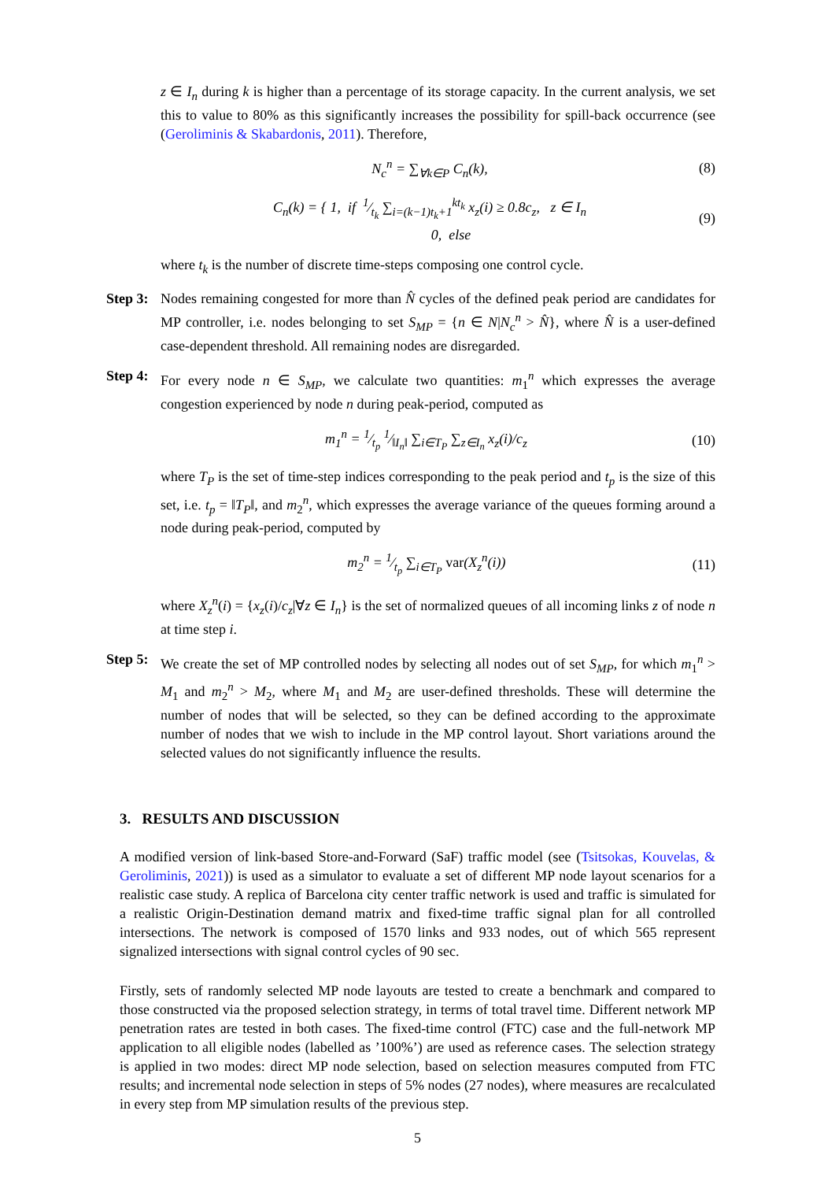z ∈ I<sub>n</sub> during k is higher than a percentage of its storage capacity. In the current analysis, we set this to value to 80% as this significantly increases the possibility for spill-back occurrence (see (Geroliminis & Skabardonis, 2011). Therefore,
N<sub>c</sub><sup>n</sup> = ∑<sub>∀k∈P</sub> C<sub>n</sub>(k), (8)
C<sub>n</sub>(k) = { 1, if 1⁄t<sub>k</sub> ∑<sub>i=(k−1)t<sub>k</sub>+1</sub><sup>kt<sub>k</sub></sup> x<sub>z</sub>(i) ≥ 0.8c<sub>z</sub>, z ∈ I<sub>n</sub>
0, else (9)
where t<sub>k</sub> is the number of discrete time-steps composing one control cycle.
Step 3:
Nodes remaining congested for more than N̂ cycles of the defined peak period are candidates for MP controller, i.e. nodes belonging to set S<sub>MP</sub> = {n ∈ N|N<sub>c</sub><sup>n</sup> > N̂}, where N̂ is a user-defined case-dependent threshold. All remaining nodes are disregarded.
Step 4:
For every node n ∈ S<sub>MP</sub>, we calculate two quantities: m<sub>1</sub><sup>n</sup> which expresses the average congestion experienced by node n during peak-period, computed as
m<sub>1</sub><sup>n</sup> = 1⁄t<sub>p</sub> 1⁄‖I<sub>n</sub>‖ ∑<sub>i∈T<sub>P</sub></sub> ∑<sub>z∈I<sub>n</sub></sub> x<sub>z</sub>(i)/c<sub>z</sub> (10)
where T<sub>P</sub> is the set of time-step indices corresponding to the peak period and t<sub>p</sub> is the size of this set, i.e. t<sub>p</sub> = ‖T<sub>P</sub>‖, and m<sub>2</sub><sup>n</sup>, which expresses the average variance of the queues forming around a node during peak-period, computed by
m<sub>2</sub><sup>n</sup> = 1⁄t<sub>p</sub> ∑<sub>i∈T<sub>P</sub></sub> var(X<sub>z</sub><sup>n</sup>(i)) (11)
where X<sub>z</sub><sup>n</sup>(i) = {x<sub>z</sub>(i)/c<sub>z</sub>|∀z ∈ I<sub>n</sub>} is the set of normalized queues of all incoming links z of node n at time step i.
Step 5:
We create the set of MP controlled nodes by selecting all nodes out of set S<sub>MP</sub>, for which m<sub>1</sub><sup>n</sup> > M<sub>1</sub> and m<sub>2</sub><sup>n</sup> > M<sub>2</sub>, where M<sub>1</sub> and M<sub>2</sub> are user-defined thresholds. These will determine the number of nodes that will be selected, so they can be defined according to the approximate number of nodes that we wish to include in the MP control layout. Short variations around the selected values do not significantly influence the results.
3. RESULTS AND DISCUSSION
A modified version of link-based Store-and-Forward (SaF) traffic model (see (Tsitsokas, Kouvelas, & Geroliminis, 2021)) is used as a simulator to evaluate a set of different MP node layout scenarios for a realistic case study. A replica of Barcelona city center traffic network is used and traffic is simulated for a realistic Origin-Destination demand matrix and fixed-time traffic signal plan for all controlled intersections. The network is composed of 1570 links and 933 nodes, out of which 565 represent signalized intersections with signal control cycles of 90 sec.
Firstly, sets of randomly selected MP node layouts are tested to create a benchmark and compared to those constructed via the proposed selection strategy, in terms of total travel time. Different network MP penetration rates are tested in both cases. The fixed-time control (FTC) case and the full-network MP application to all eligible nodes (labelled as ’100%’) are used as reference cases. The selection strategy is applied in two modes: direct MP node selection, based on selection measures computed from FTC results; and incremental node selection in steps of 5% nodes (27 nodes), where measures are recalculated in every step from MP simulation results of the previous step.
5